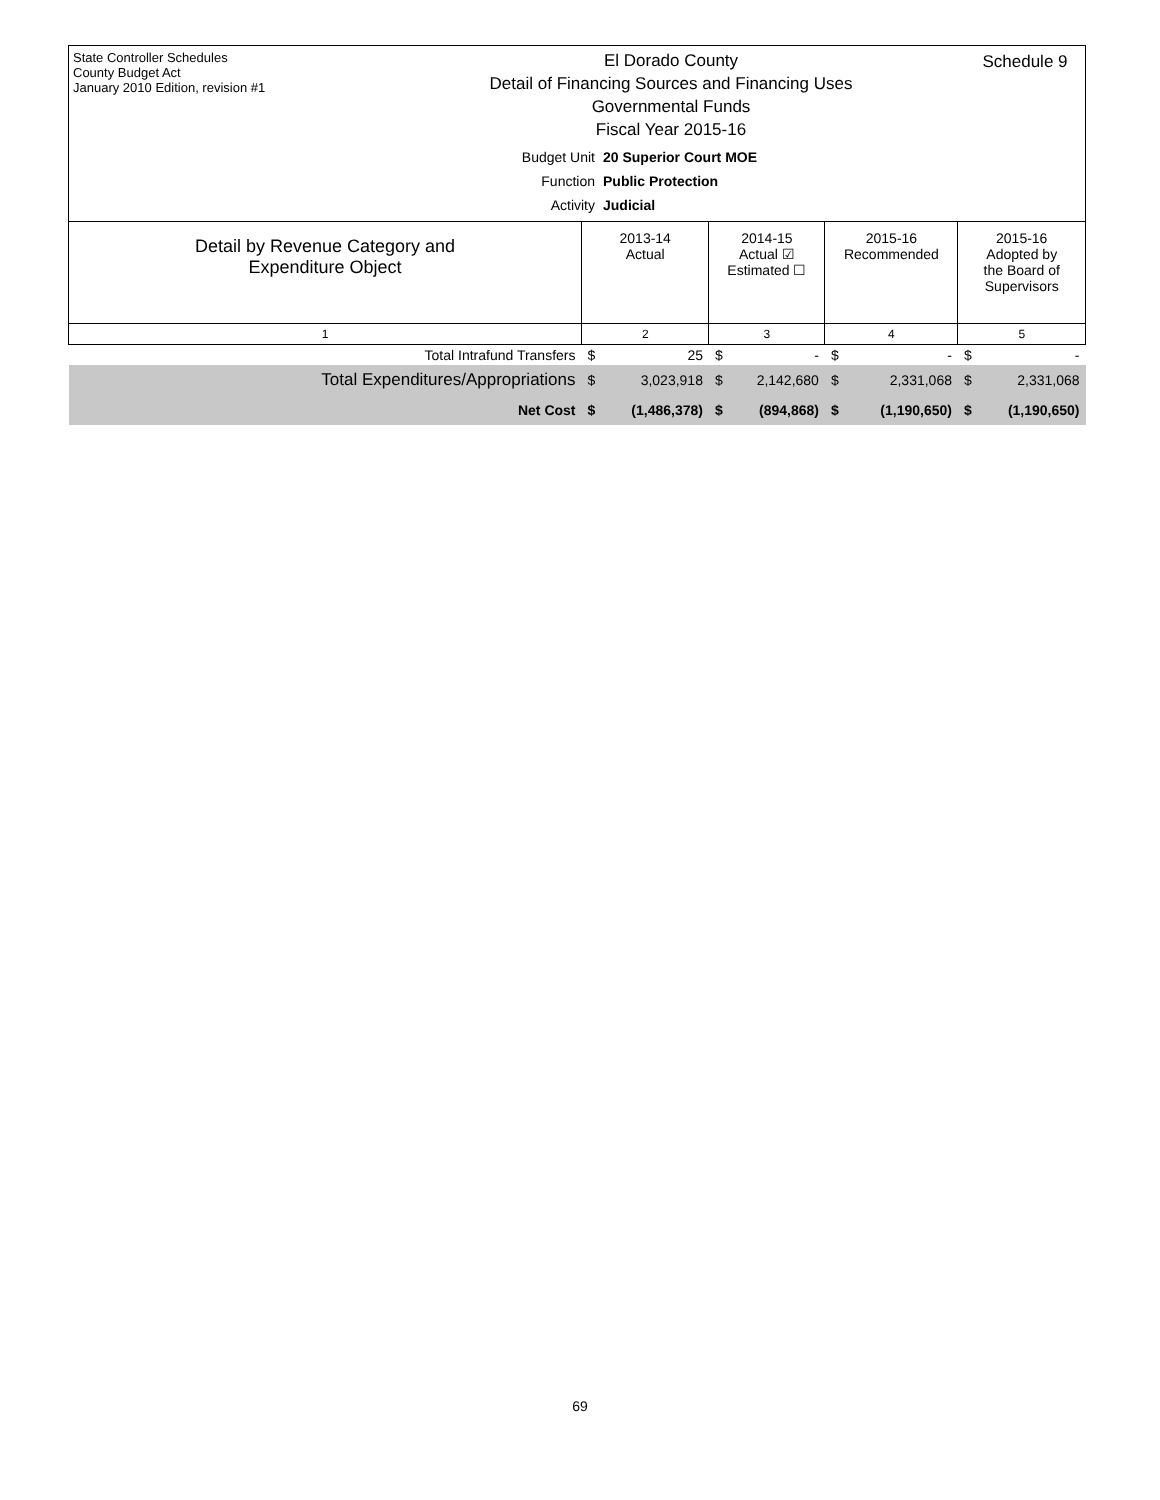State Controller Schedules
County Budget Act
January 2010 Edition, revision #1
El Dorado County
Detail of Financing Sources and Financing Uses
Governmental Funds
Fiscal Year 2015-16
Budget Unit 20 Superior Court MOE
Function Public Protection
Activity Judicial
Schedule 9
| Detail by Revenue Category and Expenditure Object | 2013-14 Actual | | 2014-15 Actual ☑ Estimated ☐ | | 2015-16 Recommended | | 2015-16 Adopted by the Board of Supervisors | |
| --- | --- | --- | --- | --- | --- | --- | --- | --- |
| 1 | 2 | | 3 | | 4 | | 5 | |
| Total Intrafund Transfers | $ | 25 | $ | - | $ | - | $ | - |
| Total Expenditures/Appropriations | $ | 3,023,918 | $ | 2,142,680 | $ | 2,331,068 | $ | 2,331,068 |
| Net Cost | $ | (1,486,378) | $ | (894,868) | $ | (1,190,650) | $ | (1,190,650) |
69